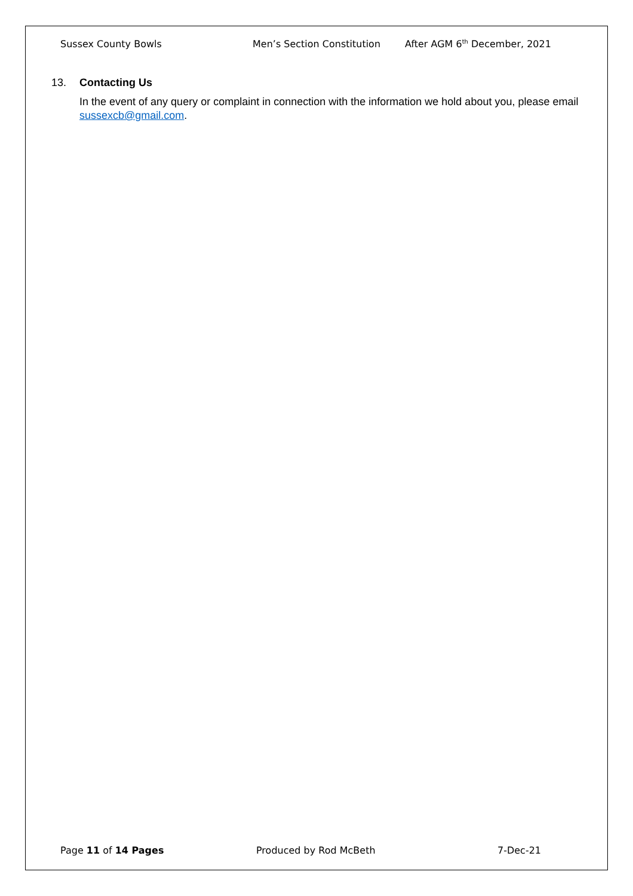Sussex County Bowls Men’s Section Constitution After AGM 6<sup>th</sup> December, 2021
13. Contacting Us
In the event of any query or complaint in connection with the information we hold about you, please email sussexcb@gmail.com.
Page 11 of 14 Pages Produced by Rod McBeth 7-Dec-21